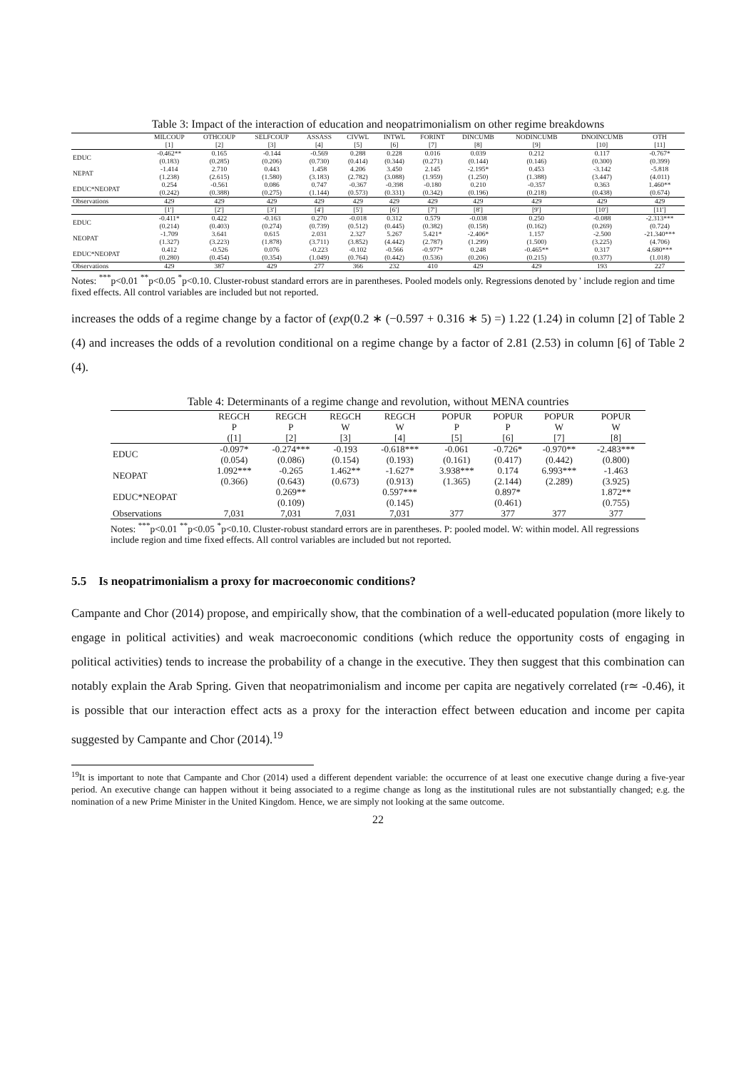Table 3: Impact of the interaction of education and neopatrimonialism on other regime breakdowns
| | MILCOUP [1] | OTHCOUP [2] | SELFCOUP [3] | ASSASS [4] | CIVWL [5] | INTWL [6] | FORINT [7] | DINCUMB [8] | NODINCUMB [9] | DNOINCUMB [10] | OTH [11] |
| --- | --- | --- | --- | --- | --- | --- | --- | --- | --- | --- | --- |
| EDUC | -0.462** (0.183) | 0.165 (0.285) | -0.144 (0.206) | -0.569 (0.730) | 0.288 (0.414) | 0.228 (0.344) | 0.016 (0.271) | 0.039 (0.144) | 0.212 (0.146) | 0.117 (0.300) | -0.767* (0.399) |
| NEPAT | -1.414 (1.238) | 2.710 (2.615) | 0.443 (1.580) | 1.458 (3.183) | 4.206 (2.782) | 3.450 (3.088) | 2.145 (1.959) | -2.195* (1.250) | 0.453 (1.388) | -3.142 (3.447) | -5.818 (4.011) |
| EDUC*NEOPAT | 0.254 (0.242) | -0.561 (0.388) | 0.086 (0.275) | 0.747 (1.144) | -0.367 (0.573) | -0.398 (0.331) | -0.180 (0.342) | 0.210 (0.196) | -0.357 (0.218) | 0.363 (0.438) | 1.460** (0.674) |
| Observations | 429 | 429 | 429 | 429 | 429 | 429 | 429 | 429 | 429 | 429 | 429 |
| | [1'] | [2'] | [3'] | [4'] | [5'] | [6'] | [7'] | [8'] | [9'] | [10'] | [11'] |
| EDUC | -0.411* (0.214) | 0.422 (0.403) | -0.163 (0.274) | 0.270 (0.739) | -0.018 (0.512) | 0.312 (0.445) | 0.579 (0.382) | -0.038 (0.158) | 0.250 (0.162) | -0.088 (0.269) | -2.313*** (0.724) |
| NEOPAT | -1.709 (1.327) | 3.641 (3.223) | 0.615 (1.878) | 2.031 (3.711) | 2.327 (3.852) | 5.267 (4.442) | 5.421* (2.787) | -2.406* (1.299) | 1.157 (1.500) | -2.500 (3.225) | -21.340*** (4.706) |
| EDUC*NEOPAT | 0.412 (0.280) | -0.526 (0.454) | 0.076 (0.354) | -0.223 (1.049) | -0.102 (0.764) | -0.566 (0.442) | -0.977* (0.536) | 0.248 (0.206) | -0.465** (0.215) | 0.317 (0.377) | 4.680*** (1.018) |
| Observations | 429 | 387 | 429 | 277 | 366 | 232 | 410 | 429 | 429 | 193 | 227 |
Notes: <sup>***</sup>p<0.01 <sup>**</sup>p<0.05 <sup>*</sup>p<0.10. Cluster-robust standard errors are in parentheses. Pooled models only. Regressions denoted by ' include region and time fixed effects. All control variables are included but not reported.
increases the odds of a regime change by a factor of (exp(0.2 ∗ (−0.597 + 0.316 ∗ 5) =) 1.22 (1.24) in column [2] of Table 2 (4) and increases the odds of a revolution conditional on a regime change by a factor of 2.81 (2.53) in column [6] of Table 2 (4).
Table 4: Determinants of a regime change and revolution, without MENA countries
| | REGCH | REGCH | REGCH | REGCH | POPUR | POPUR | POPUR | POPUR |
| --- | --- | --- | --- | --- | --- | --- | --- | --- |
| | P ([1] | P [2] | W [3] | W [4] | P [5] | P [6] | W [7] | W [8] |
| EDUC | -0.097* (0.054) | -0.274*** (0.086) | -0.193 (0.154) | -0.618*** (0.193) | -0.061 (0.161) | -0.726* (0.417) | -0.970** (0.442) | -2.483*** (0.800) |
| NEOPAT | 1.092*** (0.366) | -0.265 (0.643) | 1.462** (0.673) | -1.627* (0.913) | 3.938*** (1.365) | 0.174 (2.144) | 6.993*** (2.289) | -1.463 (3.925) |
| EDUC*NEOPAT | | 0.269** (0.109) | | 0.597*** (0.145) | | 0.897* (0.461) | | 1.872** (0.755) |
| Observations | 7,031 | 7,031 | 7,031 | 7,031 | 377 | 377 | 377 | 377 |
Notes: <sup>***</sup>p<0.01 <sup>**</sup>p<0.05 <sup>*</sup>p<0.10. Cluster-robust standard errors are in parentheses. P: pooled model. W: within model. All regressions include region and time fixed effects. All control variables are included but not reported.
5.5 Is neopatrimonialism a proxy for macroeconomic conditions?
Campante and Chor (2014) propose, and empirically show, that the combination of a well-educated population (more likely to engage in political activities) and weak macroeconomic conditions (which reduce the opportunity costs of engaging in political activities) tends to increase the probability of a change in the executive. They then suggest that this combination can notably explain the Arab Spring. Given that neopatrimonialism and income per capita are negatively correlated (r≃ -0.46), it is possible that our interaction effect acts as a proxy for the interaction effect between education and income per capita suggested by Campante and Chor (2014).<sup>19</sup>
<sup>19</sup> It is important to note that Campante and Chor (2014) used a different dependent variable: the occurrence of at least one executive change during a five-year period. An executive change can happen without it being associated to a regime change as long as the institutional rules are not substantially changed; e.g. the nomination of a new Prime Minister in the United Kingdom. Hence, we are simply not looking at the same outcome.
22